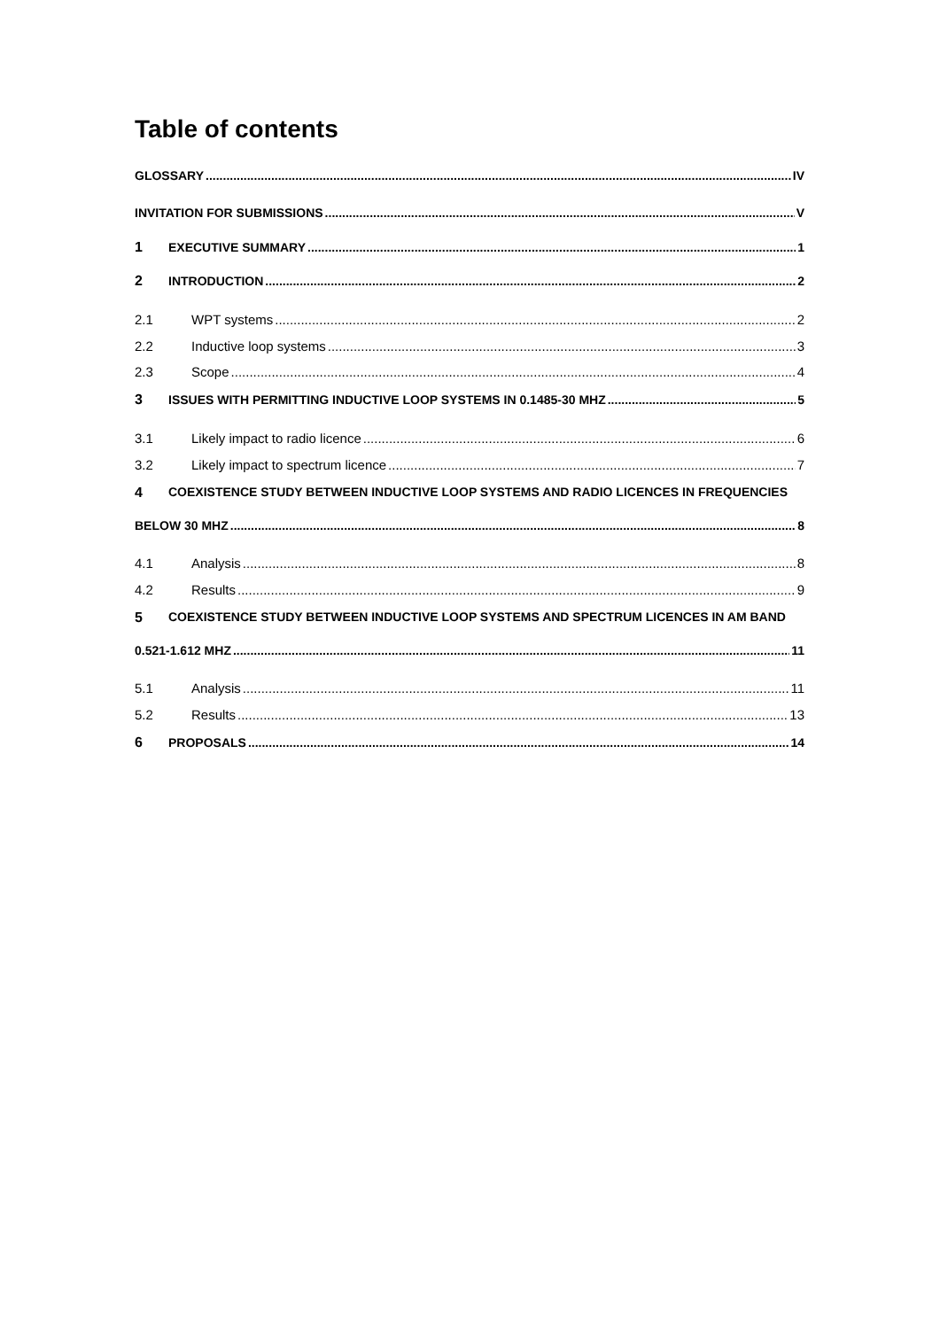Table of contents
GLOSSARY IV
INVITATION FOR SUBMISSIONS V
1 EXECUTIVE SUMMARY 1
2 INTRODUCTION 2
2.1 WPT systems 2
2.2 Inductive loop systems 3
2.3 Scope 4
3 ISSUES WITH PERMITTING INDUCTIVE LOOP SYSTEMS IN 0.1485-30 MHZ 5
3.1 Likely impact to radio licence 6
3.2 Likely impact to spectrum licence 7
4 COEXISTENCE STUDY BETWEEN INDUCTIVE LOOP SYSTEMS AND RADIO LICENCES IN FREQUENCIES
BELOW 30 MHZ 8
4.1 Analysis 8
4.2 Results 9
5 COEXISTENCE STUDY BETWEEN INDUCTIVE LOOP SYSTEMS AND SPECTRUM LICENCES IN AM BAND
0.521-1.612 MHZ 11
5.1 Analysis 11
5.2 Results 13
6 PROPOSALS 14